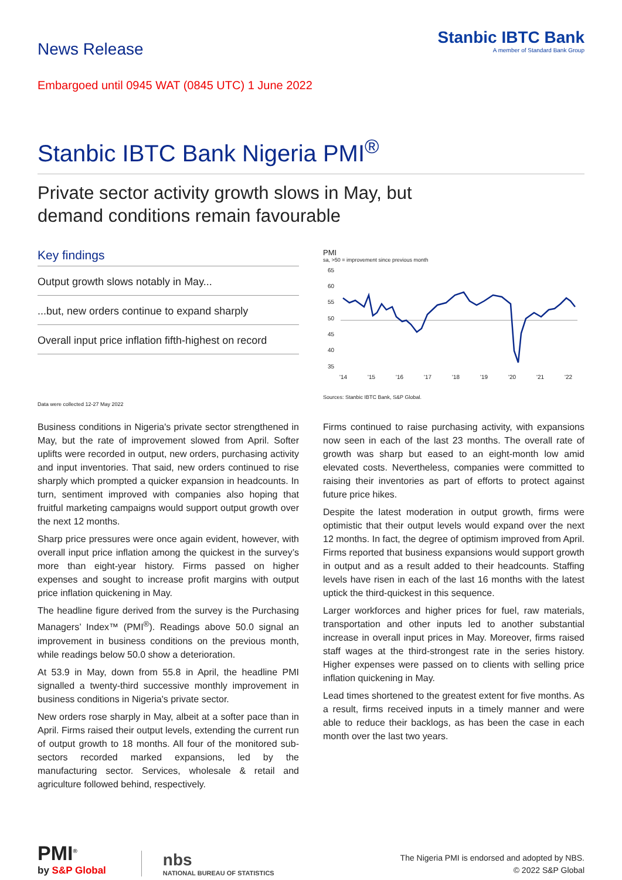News Release
Stanbic IBTC Bank
A member of Standard Bank Group
Embargoed until 0945 WAT (0845 UTC) 1 June 2022
Stanbic IBTC Bank Nigeria PMI<sup>®</sup>
Private sector activity growth slows in May, but
demand conditions remain favourable
Key findings
Output growth slows notably in May...
...but, new orders continue to expand sharply
Overall input price inflation fifth-highest on record
Data were collected 12-27 May 2022
PMI
sa, >50 = improvement since previous month
65
60
55
50
45
40
35
'14
'15
'16
'17
'18
'19
'20
'21
'22
Sources: Stanbic IBTC Bank, S&P Global.
Business conditions in Nigeria's private sector strengthened in May, but the rate of improvement slowed from April. Softer uplifts were recorded in output, new orders, purchasing activity and input inventories. That said, new orders continued to rise sharply which prompted a quicker expansion in headcounts. In turn, sentiment improved with companies also hoping that fruitful marketing campaigns would support output growth over the next 12 months.
Sharp price pressures were once again evident, however, with overall input price inflation among the quickest in the survey’s more than eight-year history. Firms passed on higher expenses and sought to increase profit margins with output price inflation quickening in May.
The headline figure derived from the survey is the Purchasing Managers’ Index™ (PMI<sup>®</sup>). Readings above 50.0 signal an improvement in business conditions on the previous month, while readings below 50.0 show a deterioration.
At 53.9 in May, down from 55.8 in April, the headline PMI signalled a twenty-third successive monthly improvement in business conditions in Nigeria's private sector.
New orders rose sharply in May, albeit at a softer pace than in April. Firms raised their output levels, extending the current run of output growth to 18 months. All four of the monitored sub-sectors recorded marked expansions, led by the manufacturing sector. Services, wholesale & retail and agriculture followed behind, respectively.
Firms continued to raise purchasing activity, with expansions now seen in each of the last 23 months. The overall rate of growth was sharp but eased to an eight-month low amid elevated costs. Nevertheless, companies were committed to raising their inventories as part of efforts to protect against future price hikes.
Despite the latest moderation in output growth, firms were optimistic that their output levels would expand over the next 12 months. In fact, the degree of optimism improved from April. Firms reported that business expansions would support growth in output and as a result added to their headcounts. Staffing levels have risen in each of the last 16 months with the latest uptick the third-quickest in this sequence.
Larger workforces and higher prices for fuel, raw materials, transportation and other inputs led to another substantial increase in overall input prices in May. Moreover, firms raised staff wages at the third-strongest rate in the series history. Higher expenses were passed on to clients with selling price inflation quickening in May.
Lead times shortened to the greatest extent for five months. As a result, firms received inputs in a timely manner and were able to reduce their backlogs, as has been the case in each month over the last two years.
PMI<sup>®</sup>
by S&P Global
nbs
NATIONAL BUREAU OF STATISTICS
The Nigeria PMI is endorsed and adopted by NBS.
© 2022 S&P Global